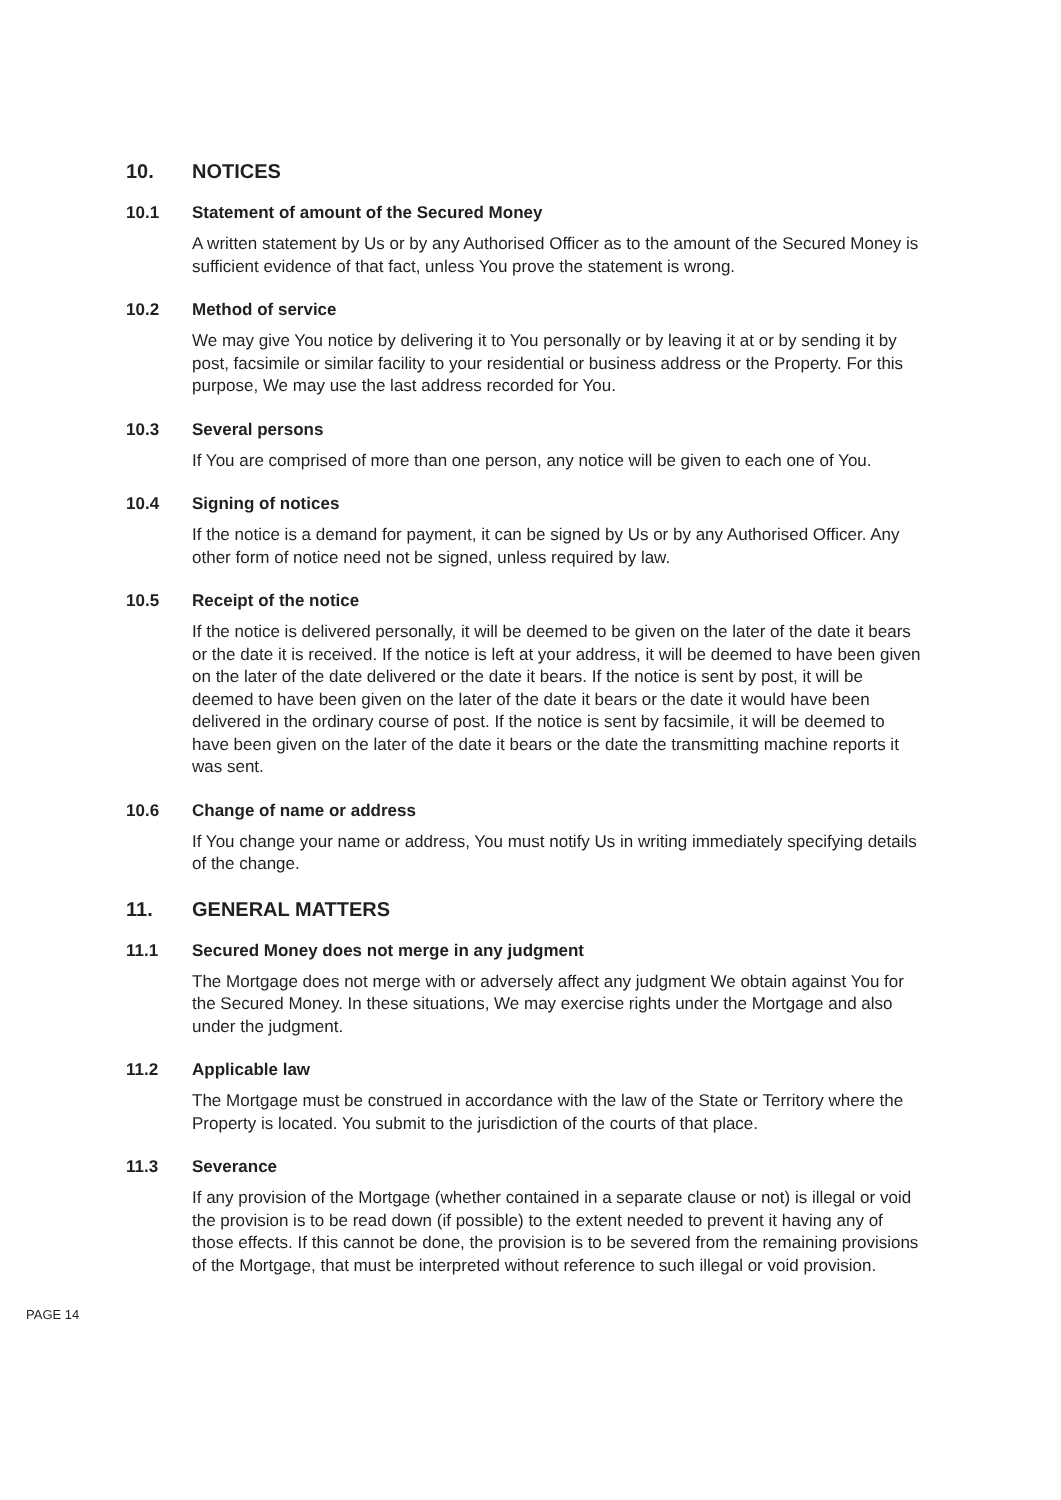10. NOTICES
10.1 Statement of amount of the Secured Money
A written statement by Us or by any Authorised Officer as to the amount of the Secured Money is sufficient evidence of that fact, unless You prove the statement is wrong.
10.2 Method of service
We may give You notice by delivering it to You personally or by leaving it at or by sending it by post, facsimile or similar facility to your residential or business address or the Property. For this purpose, We may use the last address recorded for You.
10.3 Several persons
If You are comprised of more than one person, any notice will be given to each one of You.
10.4 Signing of notices
If the notice is a demand for payment, it can be signed by Us or by any Authorised Officer. Any other form of notice need not be signed, unless required by law.
10.5 Receipt of the notice
If the notice is delivered personally, it will be deemed to be given on the later of the date it bears or the date it is received. If the notice is left at your address, it will be deemed to have been given on the later of the date delivered or the date it bears. If the notice is sent by post, it will be deemed to have been given on the later of the date it bears or the date it would have been delivered in the ordinary course of post. If the notice is sent by facsimile, it will be deemed to have been given on the later of the date it bears or the date the transmitting machine reports it was sent.
10.6 Change of name or address
If You change your name or address, You must notify Us in writing immediately specifying details of the change.
11. GENERAL MATTERS
11.1 Secured Money does not merge in any judgment
The Mortgage does not merge with or adversely affect any judgment We obtain against You for the Secured Money. In these situations, We may exercise rights under the Mortgage and also under the judgment.
11.2 Applicable law
The Mortgage must be construed in accordance with the law of the State or Territory where the Property is located. You submit to the jurisdiction of the courts of that place.
11.3 Severance
If any provision of the Mortgage (whether contained in a separate clause or not) is illegal or void the provision is to be read down (if possible) to the extent needed to prevent it having any of those effects. If this cannot be done, the provision is to be severed from the remaining provisions of the Mortgage, that must be interpreted without reference to such illegal or void provision.
PAGE 14